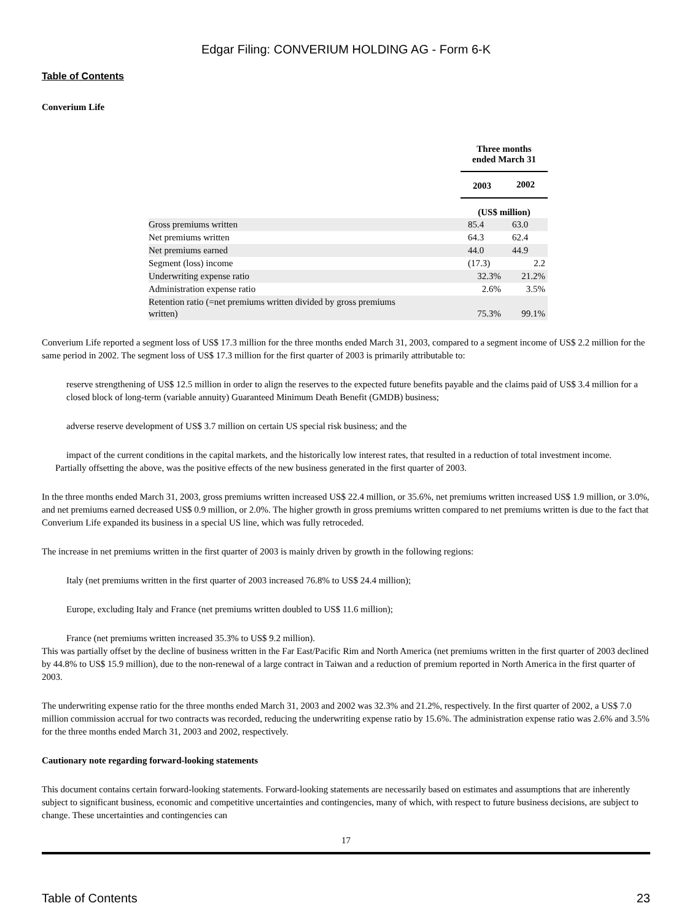Edgar Filing: CONVERIUM HOLDING AG - Form 6-K
Table of Contents
Converium Life
| | Three months ended March 31 | |
| | 2003 | 2002 |
| | (US$ million) | |
| Gross premiums written | 85.4 | 63.0 |
| Net premiums written | 64.3 | 62.4 |
| Net premiums earned | 44.0 | 44.9 |
| Segment (loss) income | (17.3) | 2.2 |
| Underwriting expense ratio | 32.3% | 21.2% |
| Administration expense ratio | 2.6% | 3.5% |
| Retention ratio (=net premiums written divided by gross premiums written) | 75.3% | 99.1% |
Converium Life reported a segment loss of US$ 17.3 million for the three months ended March 31, 2003, compared to a segment income of US$ 2.2 million for the same period in 2002. The segment loss of US$ 17.3 million for the first quarter of 2003 is primarily attributable to:
reserve strengthening of US$ 12.5 million in order to align the reserves to the expected future benefits payable and the claims paid of US$ 3.4 million for a closed block of long-term (variable annuity) Guaranteed Minimum Death Benefit (GMDB) business;
adverse reserve development of US$ 3.7 million on certain US special risk business; and the
impact of the current conditions in the capital markets, and the historically low interest rates, that resulted in a reduction of total investment income.
Partially offsetting the above, was the positive effects of the new business generated in the first quarter of 2003.
In the three months ended March 31, 2003, gross premiums written increased US$ 22.4 million, or 35.6%, net premiums written increased US$ 1.9 million, or 3.0%, and net premiums earned decreased US$ 0.9 million, or 2.0%. The higher growth in gross premiums written compared to net premiums written is due to the fact that Converium Life expanded its business in a special US line, which was fully retroceded.
The increase in net premiums written in the first quarter of 2003 is mainly driven by growth in the following regions:
Italy (net premiums written in the first quarter of 2003 increased 76.8% to US$ 24.4 million);
Europe, excluding Italy and France (net premiums written doubled to US$ 11.6 million);
France (net premiums written increased 35.3% to US$ 9.2 million).
This was partially offset by the decline of business written in the Far East/Pacific Rim and North America (net premiums written in the first quarter of 2003 declined by 44.8% to US$ 15.9 million), due to the non-renewal of a large contract in Taiwan and a reduction of premium reported in North America in the first quarter of 2003.
The underwriting expense ratio for the three months ended March 31, 2003 and 2002 was 32.3% and 21.2%, respectively. In the first quarter of 2002, a US$ 7.0 million commission accrual for two contracts was recorded, reducing the underwriting expense ratio by 15.6%. The administration expense ratio was 2.6% and 3.5% for the three months ended March 31, 2003 and 2002, respectively.
Cautionary note regarding forward-looking statements
This document contains certain forward-looking statements. Forward-looking statements are necessarily based on estimates and assumptions that are inherently subject to significant business, economic and competitive uncertainties and contingencies, many of which, with respect to future business decisions, are subject to change. These uncertainties and contingencies can
17
Table of Contents 23